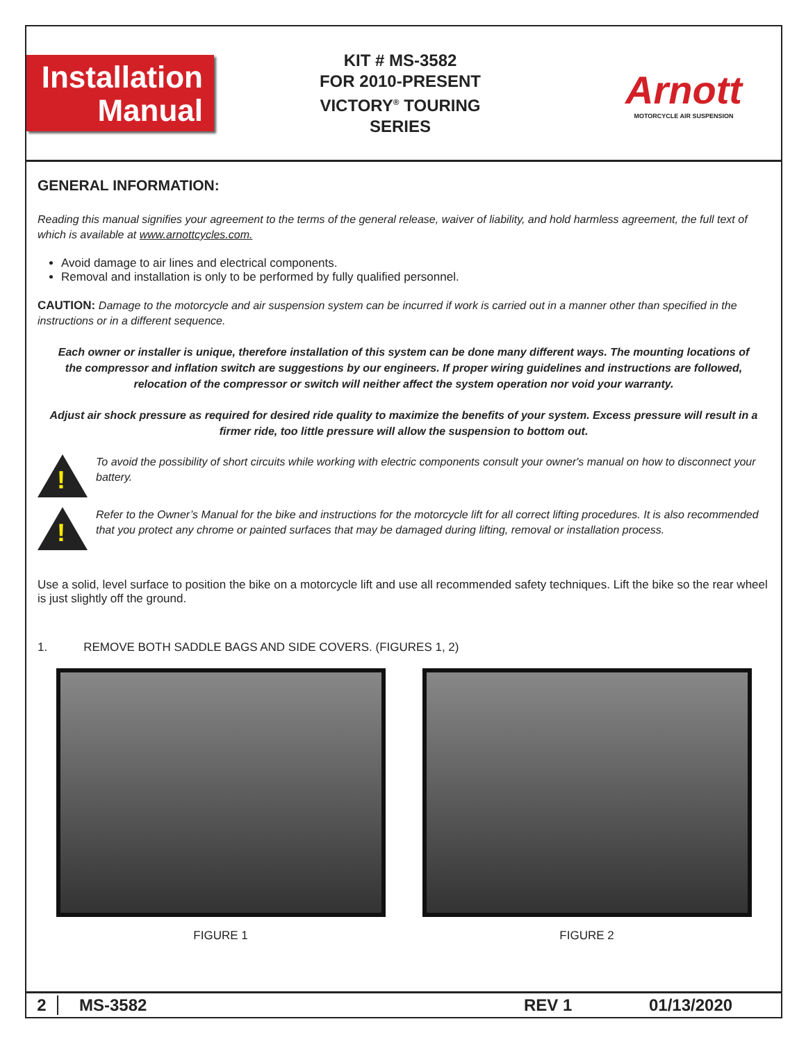Installation
Manual
KIT # MS-3582
FOR 2010-PRESENT
VICTORY<sup>®</sup> TOURING
SERIES
Arnott
MOTORCYCLE AIR SUSPENSION
GENERAL INFORMATION:
Reading this manual signifies your agreement to the terms of the general release, waiver of liability, and hold harmless agreement, the full text of which is available at www.arnottcycles.com.
Avoid damage to air lines and electrical components.
Removal and installation is only to be performed by fully qualified personnel.
CAUTION: Damage to the motorcycle and air suspension system can be incurred if work is carried out in a manner other than specified in the instructions or in a different sequence.
Each owner or installer is unique, therefore installation of this system can be done many different ways. The mounting locations of the compressor and inflation switch are suggestions by our engineers. If proper wiring guidelines and instructions are followed, relocation of the compressor or switch will neither affect the system operation nor void your warranty.
Adjust air shock pressure as required for desired ride quality to maximize the benefits of your system. Excess pressure will result in a firmer ride, too little pressure will allow the suspension to bottom out.
!
To avoid the possibility of short circuits while working with electric components consult your owner's manual on how to disconnect your battery.
!
Refer to the Owner’s Manual for the bike and instructions for the motorcycle lift for all correct lifting procedures. It is also recommended that you protect any chrome or painted surfaces that may be damaged during lifting, removal or installation process.
Use a solid, level surface to position the bike on a motorcycle lift and use all recommended safety techniques. Lift the bike so the rear wheel is just slightly off the ground.
1. REMOVE BOTH SADDLE BAGS AND SIDE COVERS. (FIGURES 1, 2)
FIGURE 1 FIGURE 2
2 MS-3582 REV 1 01/13/2020